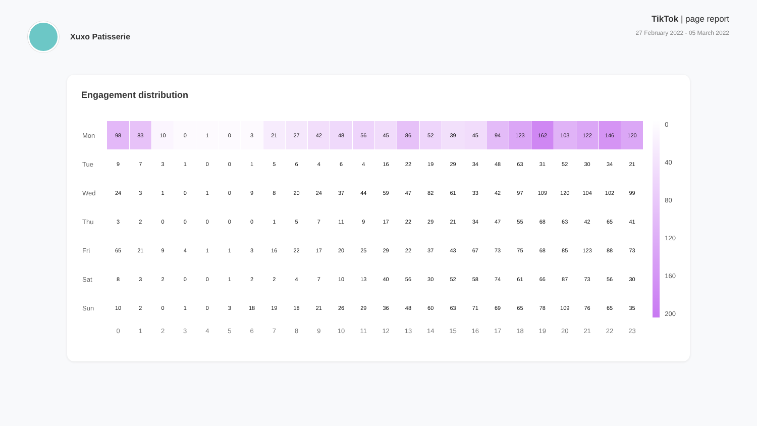Xuxo Patisserie TikTok | page report
27 February 2022 - 05 March 2022
Engagement distribution
| Mon | 98 | 83 | 10 | 0 | 1 | 0 | 3 | 21 | 27 | 42 | 48 | 56 | 45 | 86 | 52 | 39 | 45 | 94 | 123 | 162 | 103 | 122 | 146 | 120 |
| Tue | 9 | 7 | 3 | 1 | 0 | 0 | 1 | 5 | 6 | 4 | 6 | 4 | 16 | 22 | 19 | 29 | 34 | 48 | 63 | 31 | 52 | 30 | 34 | 21 |
| Wed | 24 | 3 | 1 | 0 | 1 | 0 | 9 | 8 | 20 | 24 | 37 | 44 | 59 | 47 | 82 | 61 | 33 | 42 | 97 | 109 | 120 | 104 | 102 | 99 |
| Thu | 3 | 2 | 0 | 0 | 0 | 0 | 0 | 1 | 5 | 7 | 11 | 9 | 17 | 22 | 29 | 21 | 34 | 47 | 55 | 68 | 63 | 42 | 65 | 41 |
| Fri | 65 | 21 | 9 | 4 | 1 | 1 | 3 | 16 | 22 | 17 | 20 | 25 | 29 | 22 | 37 | 43 | 67 | 73 | 75 | 68 | 85 | 123 | 88 | 73 |
| Sat | 8 | 3 | 2 | 0 | 0 | 1 | 2 | 2 | 4 | 7 | 10 | 13 | 40 | 56 | 30 | 52 | 58 | 74 | 61 | 66 | 87 | 73 | 56 | 30 |
| Sun | 10 | 2 | 0 | 1 | 0 | 3 | 18 | 19 | 18 | 21 | 26 | 29 | 36 | 48 | 60 | 63 | 71 | 69 | 65 | 78 | 109 | 76 | 65 | 35 |
| | 0 | 1 | 2 | 3 | 4 | 5 | 6 | 7 | 8 | 9 | 10 | 11 | 12 | 13 | 14 | 15 | 16 | 17 | 18 | 19 | 20 | 21 | 22 | 23 |
0
40
80
120
160
200